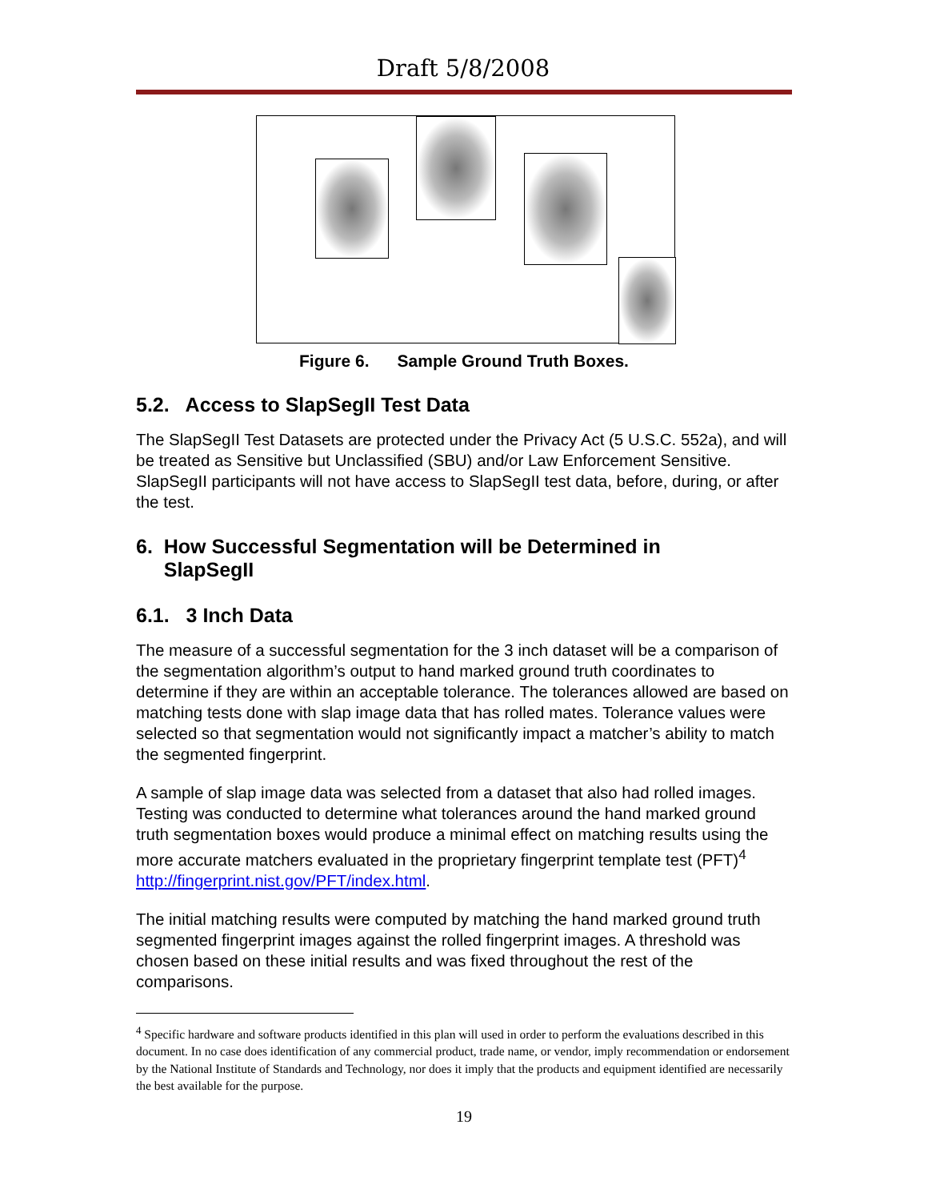Draft 5/8/2008
Figure 6. Sample Ground Truth Boxes.
5.2. Access to SlapSegII Test Data
The SlapSegII Test Datasets are protected under the Privacy Act (5 U.S.C. 552a), and will be treated as Sensitive but Unclassified (SBU) and/or Law Enforcement Sensitive. SlapSegII participants will not have access to SlapSegII test data, before, during, or after the test.
6. How Successful Segmentation will be Determined in
SlapSegII
6.1. 3 Inch Data
The measure of a successful segmentation for the 3 inch dataset will be a comparison of the segmentation algorithm’s output to hand marked ground truth coordinates to determine if they are within an acceptable tolerance. The tolerances allowed are based on matching tests done with slap image data that has rolled mates. Tolerance values were selected so that segmentation would not significantly impact a matcher’s ability to match the segmented fingerprint.
A sample of slap image data was selected from a dataset that also had rolled images. Testing was conducted to determine what tolerances around the hand marked ground truth segmentation boxes would produce a minimal effect on matching results using the more accurate matchers evaluated in the proprietary fingerprint template test (PFT)<sup>4</sup> http://fingerprint.nist.gov/PFT/index.html.
The initial matching results were computed by matching the hand marked ground truth segmented fingerprint images against the rolled fingerprint images. A threshold was chosen based on these initial results and was fixed throughout the rest of the comparisons.
<sup>4</sup> Specific hardware and software products identified in this plan will used in order to perform the evaluations described in this document. In no case does identification of any commercial product, trade name, or vendor, imply recommendation or endorsement by the National Institute of Standards and Technology, nor does it imply that the products and equipment identified are necessarily the best available for the purpose.
19